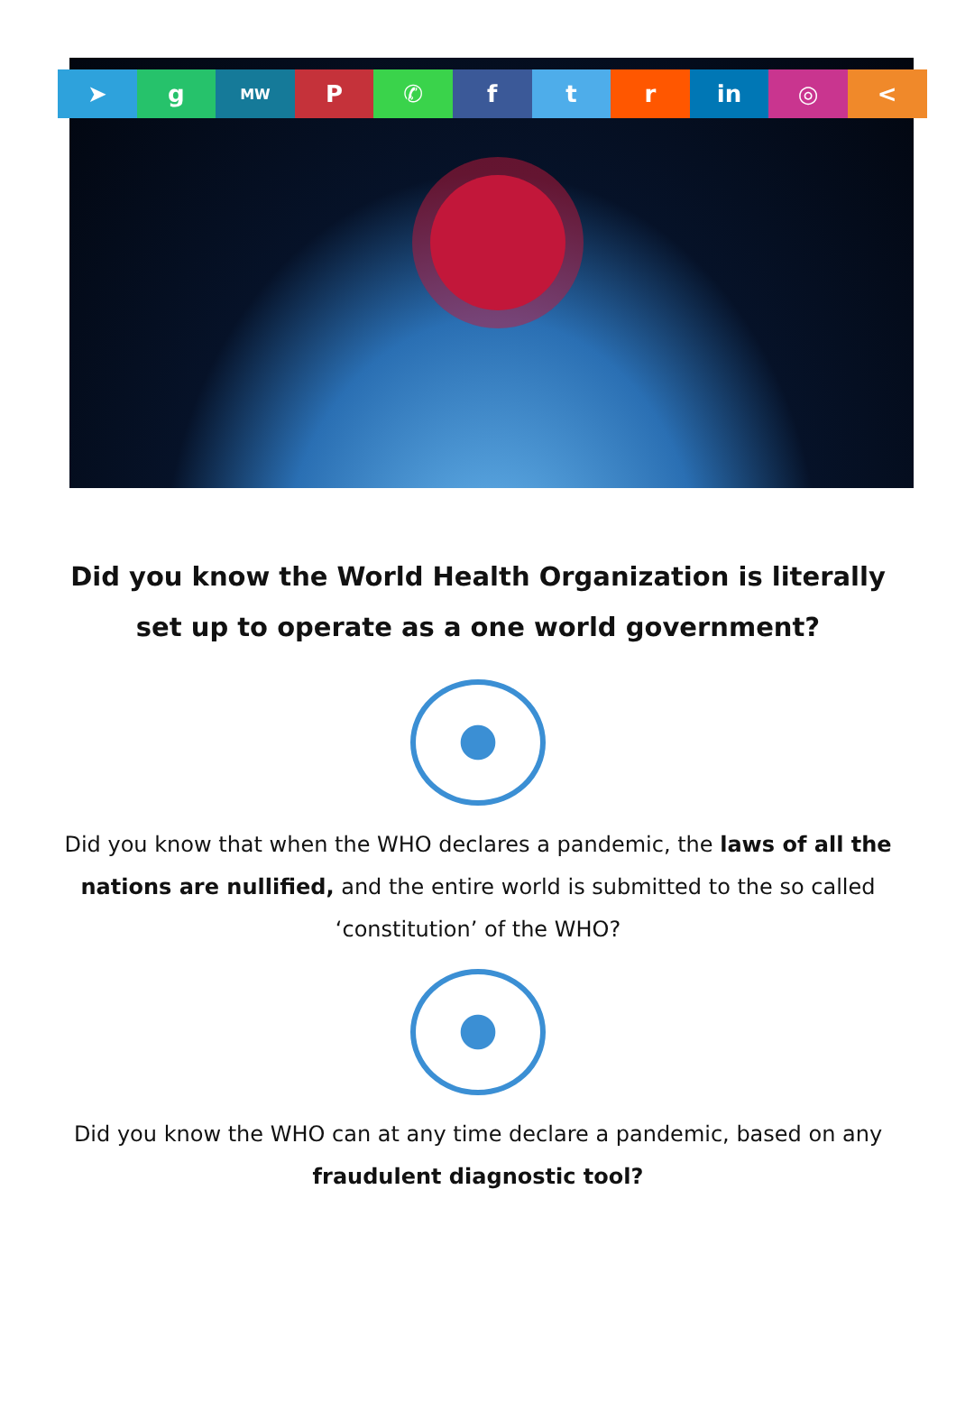➤ g
MW
P ✆ f t r in ◎ <
Did you know the World Health Organization is literally set up to operate as a one world government?
Did you know that when the WHO declares a pandemic, the laws of all the nations are nullified, and the entire world is submitted to the so called ‘constitution’ of the WHO?
Did you know the WHO can at any time declare a pandemic, based on any fraudulent diagnostic tool?